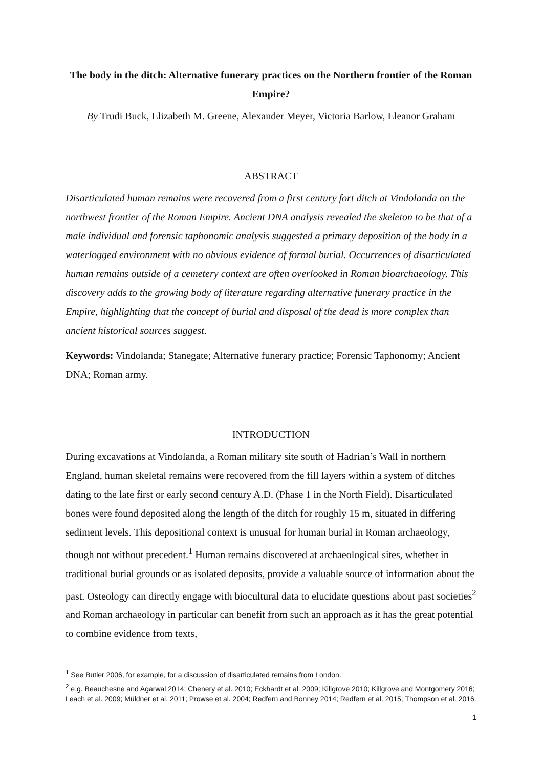The body in the ditch: Alternative funerary practices on the Northern frontier of the Roman Empire?
By Trudi Buck, Elizabeth M. Greene, Alexander Meyer, Victoria Barlow, Eleanor Graham
ABSTRACT
Disarticulated human remains were recovered from a first century fort ditch at Vindolanda on the northwest frontier of the Roman Empire. Ancient DNA analysis revealed the skeleton to be that of a male individual and forensic taphonomic analysis suggested a primary deposition of the body in a waterlogged environment with no obvious evidence of formal burial. Occurrences of disarticulated human remains outside of a cemetery context are often overlooked in Roman bioarchaeology. This discovery adds to the growing body of literature regarding alternative funerary practice in the Empire, highlighting that the concept of burial and disposal of the dead is more complex than ancient historical sources suggest.
Keywords: Vindolanda; Stanegate; Alternative funerary practice; Forensic Taphonomy; Ancient DNA; Roman army.
INTRODUCTION
During excavations at Vindolanda, a Roman military site south of Hadrian’s Wall in northern England, human skeletal remains were recovered from the fill layers within a system of ditches dating to the late first or early second century A.D. (Phase 1 in the North Field). Disarticulated bones were found deposited along the length of the ditch for roughly 15 m, situated in differing sediment levels. This depositional context is unusual for human burial in Roman archaeology, though not without precedent.<sup>1</sup> Human remains discovered at archaeological sites, whether in traditional burial grounds or as isolated deposits, provide a valuable source of information about the past. Osteology can directly engage with biocultural data to elucidate questions about past societies<sup>2</sup> and Roman archaeology in particular can benefit from such an approach as it has the great potential to combine evidence from texts,
<sup>1</sup> See Butler 2006, for example, for a discussion of disarticulated remains from London.
<sup>2</sup> e.g. Beauchesne and Agarwal 2014; Chenery et al. 2010; Eckhardt et al. 2009; Killgrove 2010; Killgrove and Montgomery 2016; Leach et al. 2009; Müldner et al. 2011; Prowse et al. 2004; Redfern and Bonney 2014; Redfern et al. 2015; Thompson et al. 2016.
1